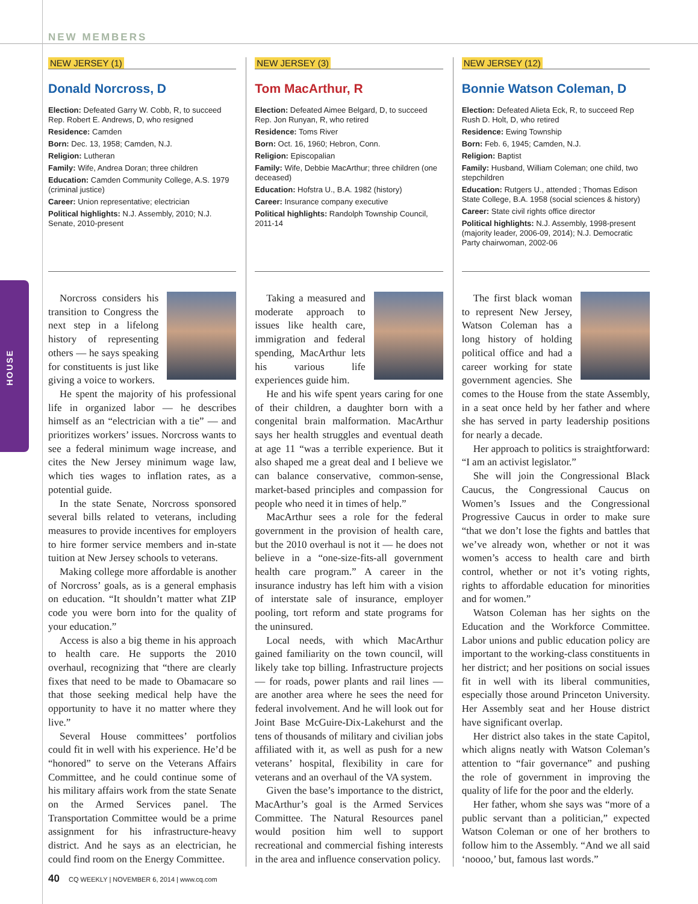HOUSE
NEW MEMBERS
NEW JERSEY (1)
Donald Norcross, D
Election: Defeated Garry W. Cobb, R, to succeed Rep. Robert E. Andrews, D, who resigned
Residence: Camden
Born: Dec. 13, 1958; Camden, N.J.
Religion: Lutheran
Family: Wife, Andrea Doran; three children
Education: Camden Community College, A.S. 1979 (criminal justice)
Career: Union representative; electrician
Political highlights: N.J. Assembly, 2010; N.J. Senate, 2010-present
Norcross considers his transition to Congress the next step in a lifelong history of representing others — he says speaking for constituents is just like giving a voice to workers.
He spent the majority of his professional life in organized labor — he describes himself as an “electrician with a tie” — and prioritizes workers’ issues. Norcross wants to see a federal minimum wage increase, and cites the New Jersey minimum wage law, which ties wages to inflation rates, as a potential guide.
In the state Senate, Norcross sponsored several bills related to veterans, including measures to provide incentives for employers to hire former service members and in-state tuition at New Jersey schools to veterans.
Making college more affordable is another of Norcross’ goals, as is a general emphasis on education. “It shouldn’t matter what ZIP code you were born into for the quality of your education.”
Access is also a big theme in his approach to health care. He supports the 2010 overhaul, recognizing that “there are clearly fixes that need to be made to Obamacare so that those seeking medical help have the opportunity to have it no matter where they live.”
Several House committees’ portfolios could fit in well with his experience. He’d be “honored” to serve on the Veterans Affairs Committee, and he could continue some of his military affairs work from the state Senate on the Armed Services panel. The Transportation Committee would be a prime assignment for his infrastructure-heavy district. And he says as an electrician, he could find room on the Energy Committee.
NEW JERSEY (3)
Tom MacArthur, R
Election: Defeated Aimee Belgard, D, to succeed Rep. Jon Runyan, R, who retired
Residence: Toms River
Born: Oct. 16, 1960; Hebron, Conn.
Religion: Episcopalian
Family: Wife, Debbie MacArthur; three children (one deceased)
Education: Hofstra U., B.A. 1982 (history)
Career: Insurance company executive
Political highlights: Randolph Township Council, 2011-14
Taking a measured and moderate approach to issues like health care, immigration and federal spending, MacArthur lets his various life experiences guide him.
He and his wife spent years caring for one of their children, a daughter born with a congenital brain malformation. MacArthur says her health struggles and eventual death at age 11 “was a terrible experience. But it also shaped me a great deal and I believe we can balance conservative, common-sense, market-based principles and compassion for people who need it in times of help.”
MacArthur sees a role for the federal government in the provision of health care, but the 2010 overhaul is not it — he does not believe in a “one-size-fits-all government health care program.” A career in the insurance industry has left him with a vision of interstate sale of insurance, employer pooling, tort reform and state programs for the uninsured.
Local needs, with which MacArthur gained familiarity on the town council, will likely take top billing. Infrastructure projects — for roads, power plants and rail lines — are another area where he sees the need for federal involvement. And he will look out for Joint Base McGuire-Dix-Lakehurst and the tens of thousands of military and civilian jobs affiliated with it, as well as push for a new veterans’ hospital, flexibility in care for veterans and an overhaul of the VA system.
Given the base’s importance to the district, MacArthur’s goal is the Armed Services Committee. The Natural Resources panel would position him well to support recreational and commercial fishing interests in the area and influence conservation policy.
NEW JERSEY (12)
Bonnie Watson Coleman, D
Election: Defeated Alieta Eck, R, to succeed Rep Rush D. Holt, D, who retired
Residence: Ewing Township
Born: Feb. 6, 1945; Camden, N.J.
Religion: Baptist
Family: Husband, William Coleman; one child, two stepchildren
Education: Rutgers U., attended ; Thomas Edison State College, B.A. 1958 (social sciences & history)
Career: State civil rights office director
Political highlights: N.J. Assembly, 1998-present (majority leader, 2006-09, 2014); N.J. Democratic Party chairwoman, 2002-06
The first black woman to represent New Jersey, Watson Coleman has a long history of holding political office and had a career working for state government agencies. She comes to the House from the state Assembly, in a seat once held by her father and where she has served in party leadership positions for nearly a decade.
Her approach to politics is straightforward: “I am an activist legislator.”
She will join the Congressional Black Caucus, the Congressional Caucus on Women’s Issues and the Congressional Progressive Caucus in order to make sure “that we don’t lose the fights and battles that we’ve already won, whether or not it was women’s access to health care and birth control, whether or not it’s voting rights, rights to affordable education for minorities and for women.”
Watson Coleman has her sights on the Education and the Workforce Committee. Labor unions and public education policy are important to the working-class constituents in her district; and her positions on social issues fit in well with its liberal communities, especially those around Princeton University. Her Assembly seat and her House district have significant overlap.
Her district also takes in the state Capitol, which aligns neatly with Watson Coleman’s attention to “fair governance” and pushing the role of government in improving the quality of life for the poor and the elderly.
Her father, whom she says was “more of a public servant than a politician,” expected Watson Coleman or one of her brothers to follow him to the Assembly. “And we all said ‘noooo,’ but, famous last words.”
40 CQ WEEKLY | NOVEMBER 6, 2014 | www.cq.com